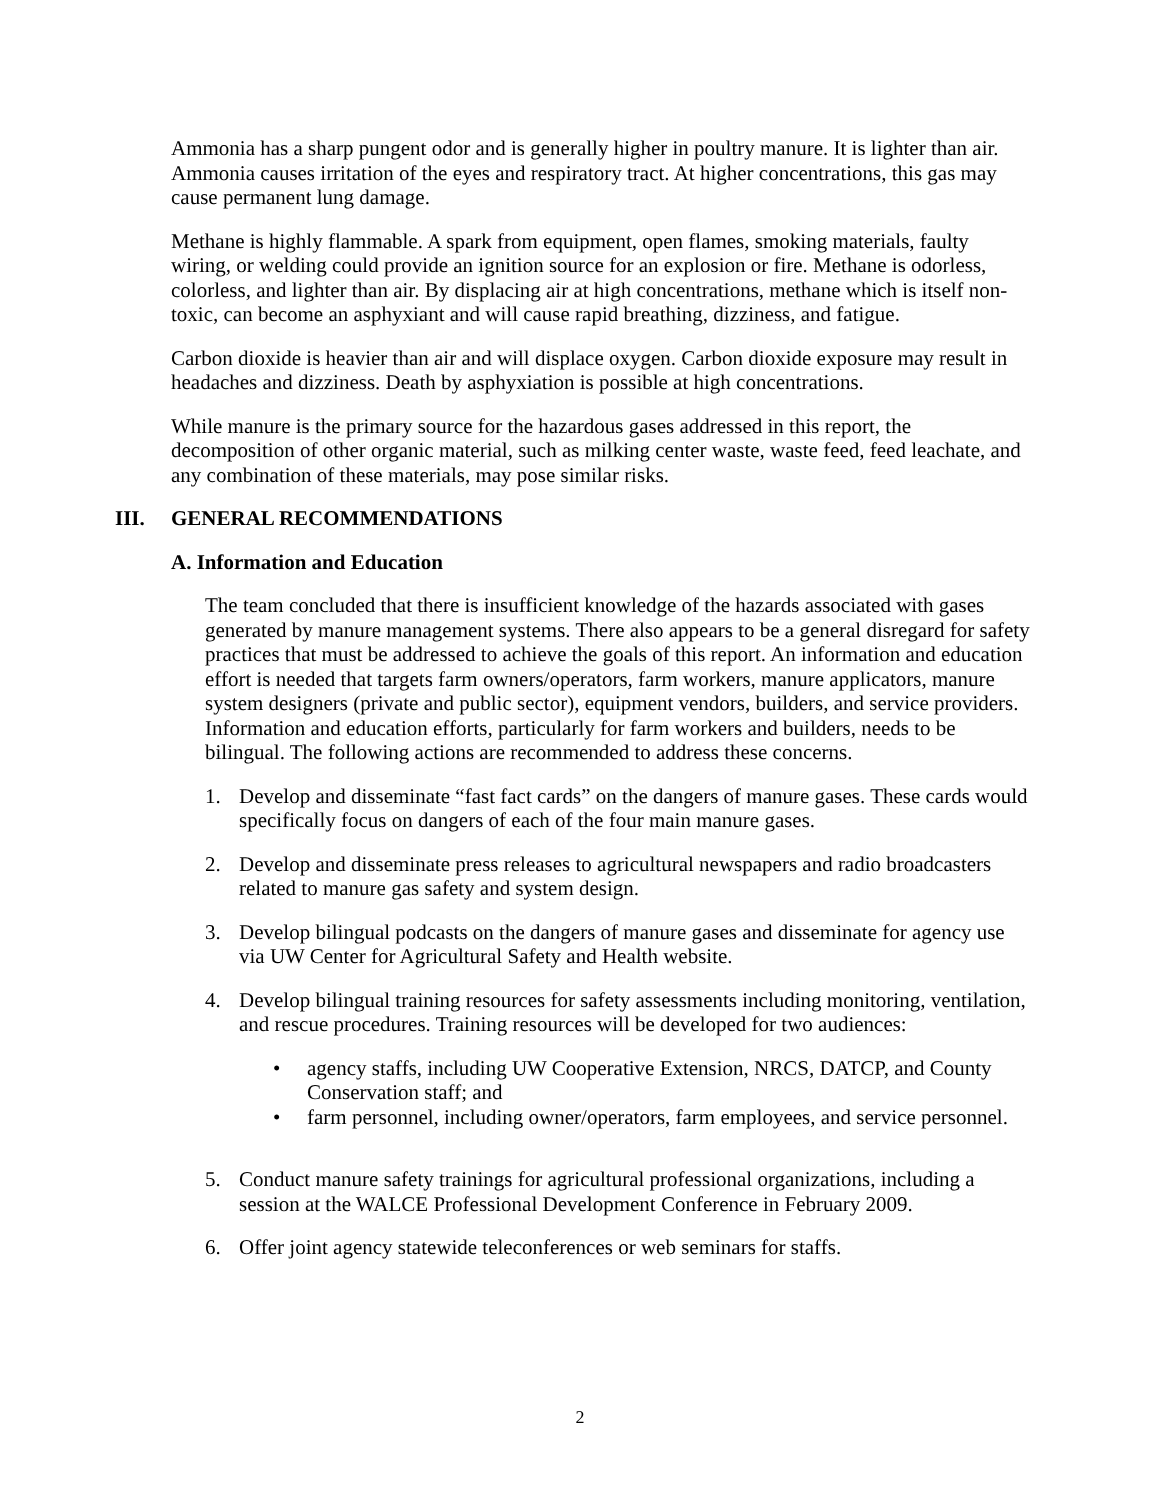Ammonia has a sharp pungent odor and is generally higher in poultry manure. It is lighter than air. Ammonia causes irritation of the eyes and respiratory tract. At higher concentrations, this gas may cause permanent lung damage.
Methane is highly flammable. A spark from equipment, open flames, smoking materials, faulty wiring, or welding could provide an ignition source for an explosion or fire. Methane is odorless, colorless, and lighter than air. By displacing air at high concentrations, methane which is itself non-toxic, can become an asphyxiant and will cause rapid breathing, dizziness, and fatigue.
Carbon dioxide is heavier than air and will displace oxygen. Carbon dioxide exposure may result in headaches and dizziness. Death by asphyxiation is possible at high concentrations.
While manure is the primary source for the hazardous gases addressed in this report, the decomposition of other organic material, such as milking center waste, waste feed, feed leachate, and any combination of these materials, may pose similar risks.
III. GENERAL RECOMMENDATIONS
A. Information and Education
The team concluded that there is insufficient knowledge of the hazards associated with gases generated by manure management systems. There also appears to be a general disregard for safety practices that must be addressed to achieve the goals of this report. An information and education effort is needed that targets farm owners/operators, farm workers, manure applicators, manure system designers (private and public sector), equipment vendors, builders, and service providers. Information and education efforts, particularly for farm workers and builders, needs to be bilingual. The following actions are recommended to address these concerns.
1. Develop and disseminate “fast fact cards” on the dangers of manure gases. These cards would specifically focus on dangers of each of the four main manure gases.
2. Develop and disseminate press releases to agricultural newspapers and radio broadcasters related to manure gas safety and system design.
3. Develop bilingual podcasts on the dangers of manure gases and disseminate for agency use via UW Center for Agricultural Safety and Health website.
4. Develop bilingual training resources for safety assessments including monitoring, ventilation, and rescue procedures. Training resources will be developed for two audiences:
• agency staffs, including UW Cooperative Extension, NRCS, DATCP, and County Conservation staff; and
• farm personnel, including owner/operators, farm employees, and service personnel.
5. Conduct manure safety trainings for agricultural professional organizations, including a session at the WALCE Professional Development Conference in February 2009.
6. Offer joint agency statewide teleconferences or web seminars for staffs.
2